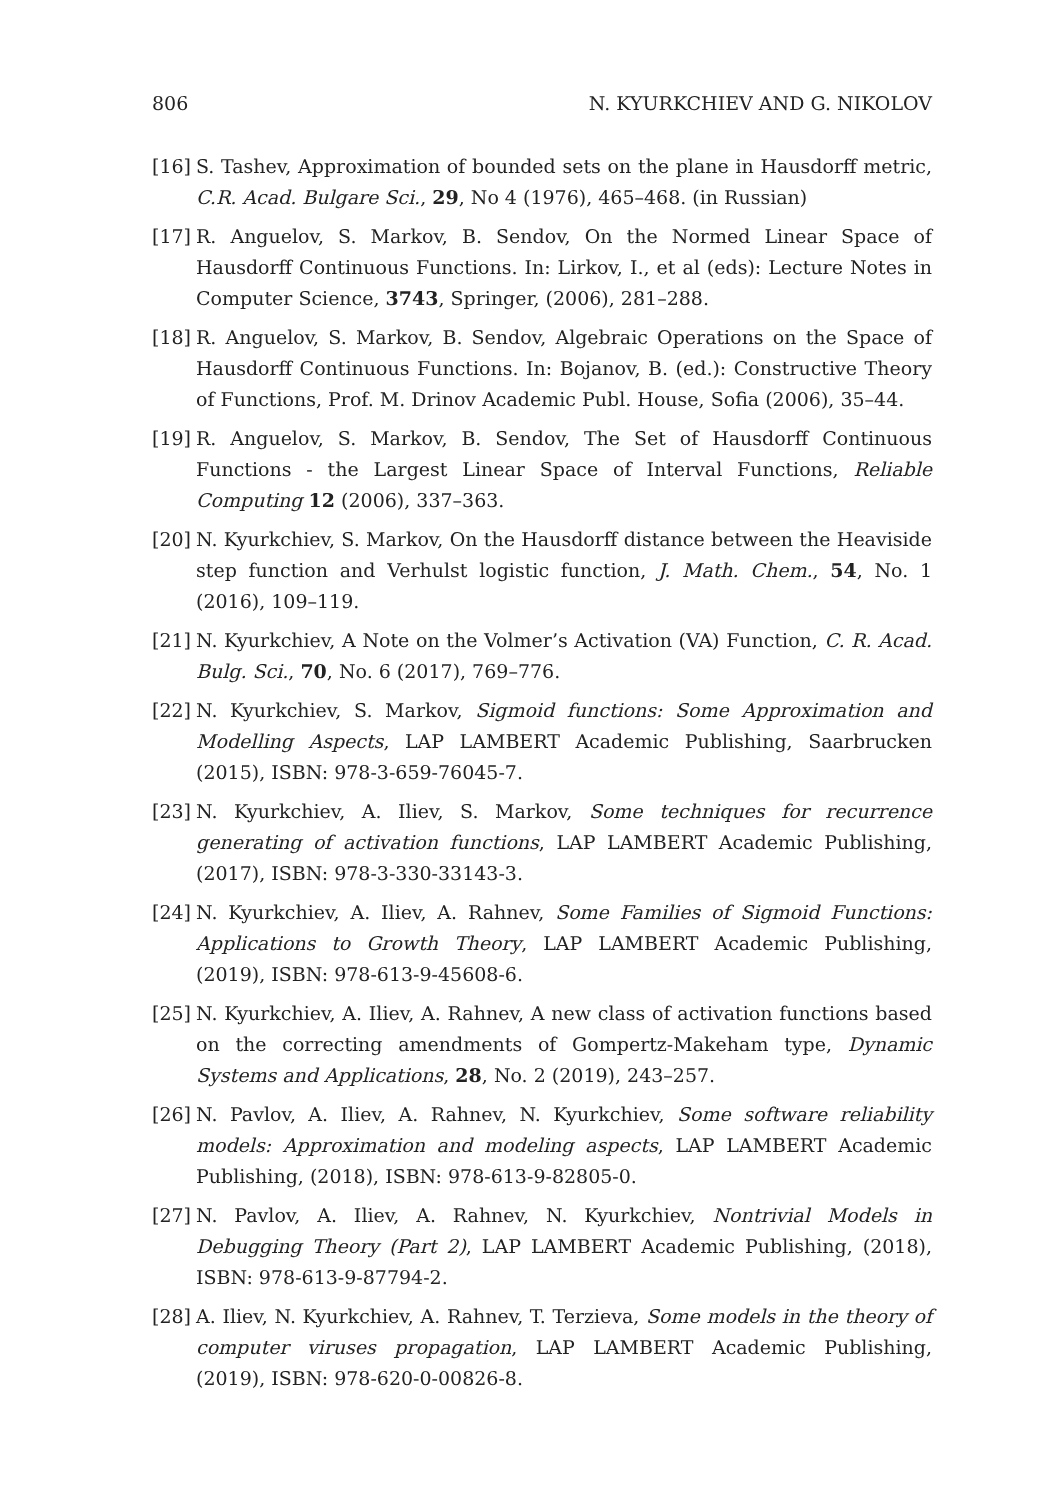806 N. KYURKCHIEV AND G. NIKOLOV
[16] S. Tashev, Approximation of bounded sets on the plane in Hausdorff metric, C.R. Acad. Bulgare Sci., 29, No 4 (1976), 465–468. (in Russian)
[17] R. Anguelov, S. Markov, B. Sendov, On the Normed Linear Space of Hausdorff Continuous Functions. In: Lirkov, I., et al (eds): Lecture Notes in Computer Science, 3743, Springer, (2006), 281–288.
[18] R. Anguelov, S. Markov, B. Sendov, Algebraic Operations on the Space of Hausdorff Continuous Functions. In: Bojanov, B. (ed.): Constructive Theory of Functions, Prof. M. Drinov Academic Publ. House, Sofia (2006), 35–44.
[19] R. Anguelov, S. Markov, B. Sendov, The Set of Hausdorff Continuous Functions - the Largest Linear Space of Interval Functions, Reliable Computing 12 (2006), 337–363.
[20] N. Kyurkchiev, S. Markov, On the Hausdorff distance between the Heaviside step function and Verhulst logistic function, J. Math. Chem., 54, No. 1 (2016), 109–119.
[21] N. Kyurkchiev, A Note on the Volmer’s Activation (VA) Function, C. R. Acad. Bulg. Sci., 70, No. 6 (2017), 769–776.
[22] N. Kyurkchiev, S. Markov, Sigmoid functions: Some Approximation and Modelling Aspects, LAP LAMBERT Academic Publishing, Saarbrucken (2015), ISBN: 978-3-659-76045-7.
[23] N. Kyurkchiev, A. Iliev, S. Markov, Some techniques for recurrence generating of activation functions, LAP LAMBERT Academic Publishing, (2017), ISBN: 978-3-330-33143-3.
[24] N. Kyurkchiev, A. Iliev, A. Rahnev, Some Families of Sigmoid Functions: Applications to Growth Theory, LAP LAMBERT Academic Publishing, (2019), ISBN: 978-613-9-45608-6.
[25] N. Kyurkchiev, A. Iliev, A. Rahnev, A new class of activation functions based on the correcting amendments of Gompertz-Makeham type, Dynamic Systems and Applications, 28, No. 2 (2019), 243–257.
[26] N. Pavlov, A. Iliev, A. Rahnev, N. Kyurkchiev, Some software reliability models: Approximation and modeling aspects, LAP LAMBERT Academic Publishing, (2018), ISBN: 978-613-9-82805-0.
[27] N. Pavlov, A. Iliev, A. Rahnev, N. Kyurkchiev, Nontrivial Models in Debugging Theory (Part 2), LAP LAMBERT Academic Publishing, (2018), ISBN: 978-613-9-87794-2.
[28] A. Iliev, N. Kyurkchiev, A. Rahnev, T. Terzieva, Some models in the theory of computer viruses propagation, LAP LAMBERT Academic Publishing, (2019), ISBN: 978-620-0-00826-8.